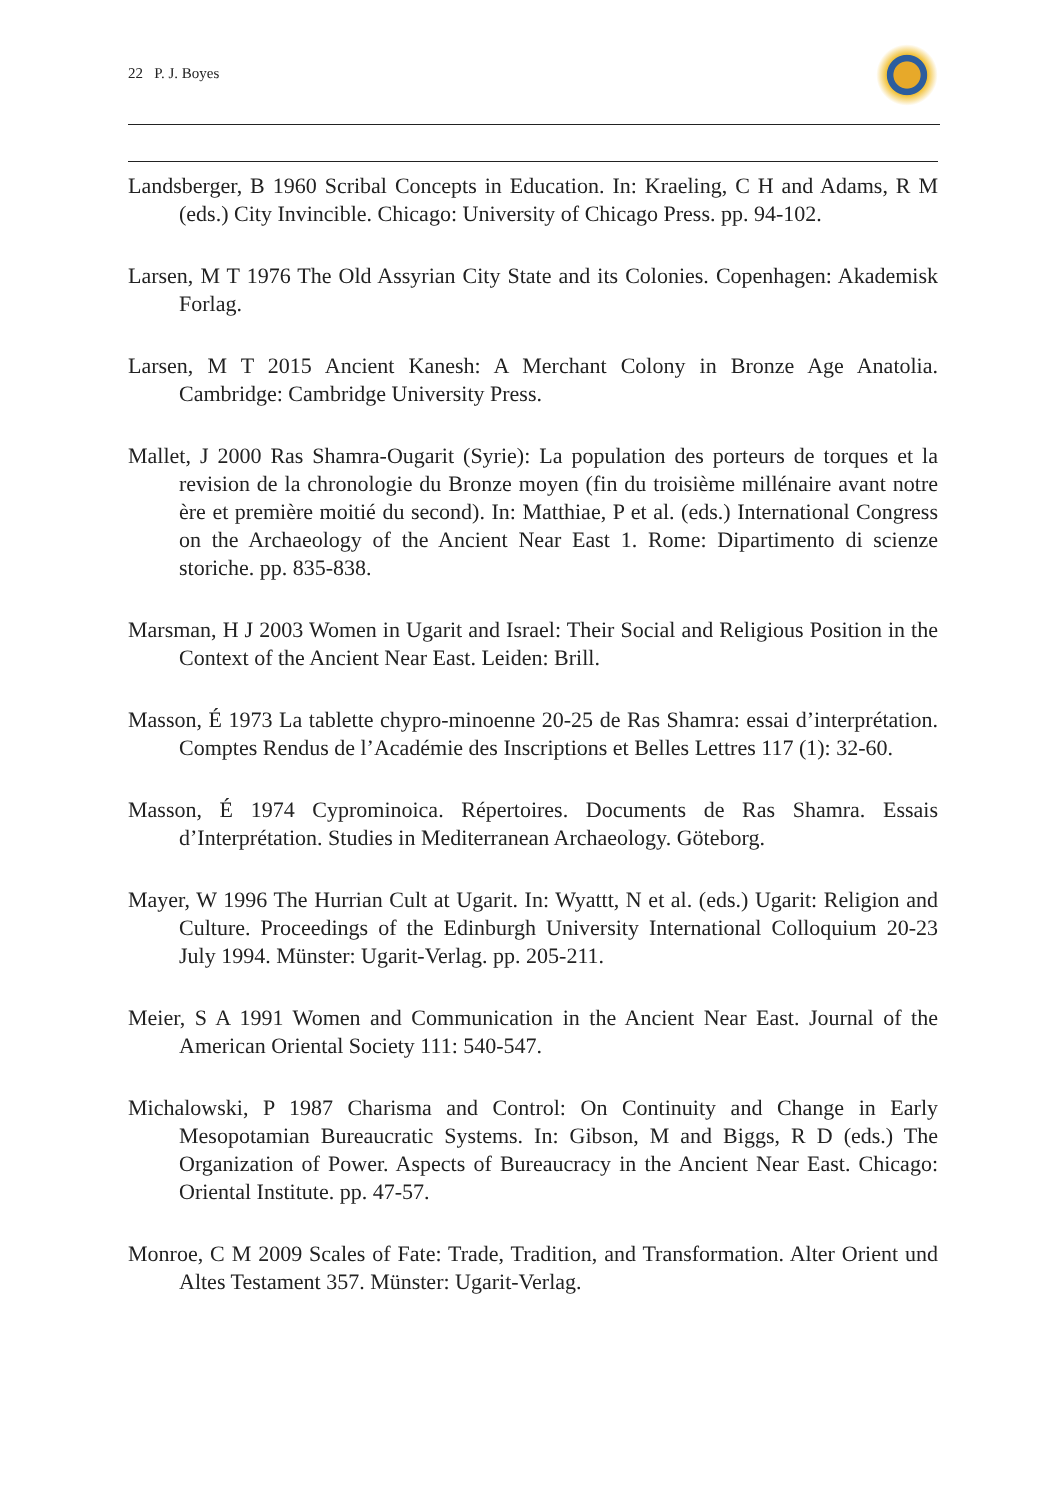22 P. J. Boyes
Landsberger, B 1960 Scribal Concepts in Education. In: Kraeling, C H and Adams, R M (eds.) City Invincible. Chicago: University of Chicago Press. pp. 94-102.
Larsen, M T 1976 The Old Assyrian City State and its Colonies. Copenhagen: Akademisk Forlag.
Larsen, M T 2015 Ancient Kanesh: A Merchant Colony in Bronze Age Anatolia. Cambridge: Cambridge University Press.
Mallet, J 2000 Ras Shamra-Ougarit (Syrie): La population des porteurs de torques et la revision de la chronologie du Bronze moyen (fin du troisième millénaire avant notre ère et première moitié du second). In: Matthiae, P et al. (eds.) International Congress on the Archaeology of the Ancient Near East 1. Rome: Dipartimento di scienze storiche. pp. 835-838.
Marsman, H J 2003 Women in Ugarit and Israel: Their Social and Religious Position in the Context of the Ancient Near East. Leiden: Brill.
Masson, É 1973 La tablette chypro-minoenne 20-25 de Ras Shamra: essai d’interprétation. Comptes Rendus de l’Académie des Inscriptions et Belles Lettres 117 (1): 32-60.
Masson, É 1974 Cyprominoica. Répertoires. Documents de Ras Shamra. Essais d’Interprétation. Studies in Mediterranean Archaeology. Göteborg.
Mayer, W 1996 The Hurrian Cult at Ugarit. In: Wyattt, N et al. (eds.) Ugarit: Religion and Culture. Proceedings of the Edinburgh University International Colloquium 20-23 July 1994. Münster: Ugarit-Verlag. pp. 205-211.
Meier, S A 1991 Women and Communication in the Ancient Near East. Journal of the American Oriental Society 111: 540-547.
Michalowski, P 1987 Charisma and Control: On Continuity and Change in Early Mesopotamian Bureaucratic Systems. In: Gibson, M and Biggs, R D (eds.) The Organization of Power. Aspects of Bureaucracy in the Ancient Near East. Chicago: Oriental Institute. pp. 47-57.
Monroe, C M 2009 Scales of Fate: Trade, Tradition, and Transformation. Alter Orient und Altes Testament 357. Münster: Ugarit-Verlag.